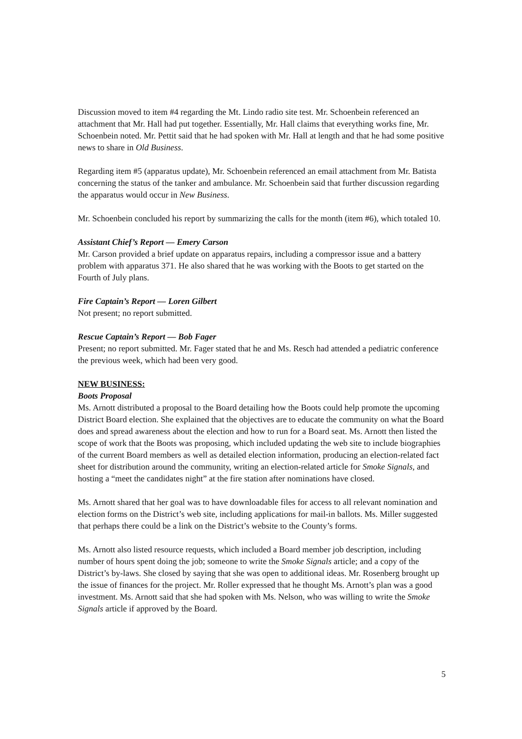Discussion moved to item #4 regarding the Mt. Lindo radio site test. Mr. Schoenbein referenced an attachment that Mr. Hall had put together. Essentially, Mr. Hall claims that everything works fine, Mr. Schoenbein noted. Mr. Pettit said that he had spoken with Mr. Hall at length and that he had some positive news to share in Old Business.
Regarding item #5 (apparatus update), Mr. Schoenbein referenced an email attachment from Mr. Batista concerning the status of the tanker and ambulance. Mr. Schoenbein said that further discussion regarding the apparatus would occur in New Business.
Mr. Schoenbein concluded his report by summarizing the calls for the month (item #6), which totaled 10.
Assistant Chief’s Report — Emery Carson
Mr. Carson provided a brief update on apparatus repairs, including a compressor issue and a battery problem with apparatus 371. He also shared that he was working with the Boots to get started on the Fourth of July plans.
Fire Captain’s Report — Loren Gilbert
Not present; no report submitted.
Rescue Captain’s Report — Bob Fager
Present; no report submitted. Mr. Fager stated that he and Ms. Resch had attended a pediatric conference the previous week, which had been very good.
NEW BUSINESS:
Boots Proposal
Ms. Arnott distributed a proposal to the Board detailing how the Boots could help promote the upcoming District Board election. She explained that the objectives are to educate the community on what the Board does and spread awareness about the election and how to run for a Board seat. Ms. Arnott then listed the scope of work that the Boots was proposing, which included updating the web site to include biographies of the current Board members as well as detailed election information, producing an election-related fact sheet for distribution around the community, writing an election-related article for Smoke Signals, and hosting a “meet the candidates night” at the fire station after nominations have closed.
Ms. Arnott shared that her goal was to have downloadable files for access to all relevant nomination and election forms on the District’s web site, including applications for mail-in ballots. Ms. Miller suggested that perhaps there could be a link on the District’s website to the County’s forms.
Ms. Arnott also listed resource requests, which included a Board member job description, including number of hours spent doing the job; someone to write the Smoke Signals article; and a copy of the District’s by-laws. She closed by saying that she was open to additional ideas. Mr. Rosenberg brought up the issue of finances for the project. Mr. Roller expressed that he thought Ms. Arnott’s plan was a good investment. Ms. Arnott said that she had spoken with Ms. Nelson, who was willing to write the Smoke Signals article if approved by the Board.
5